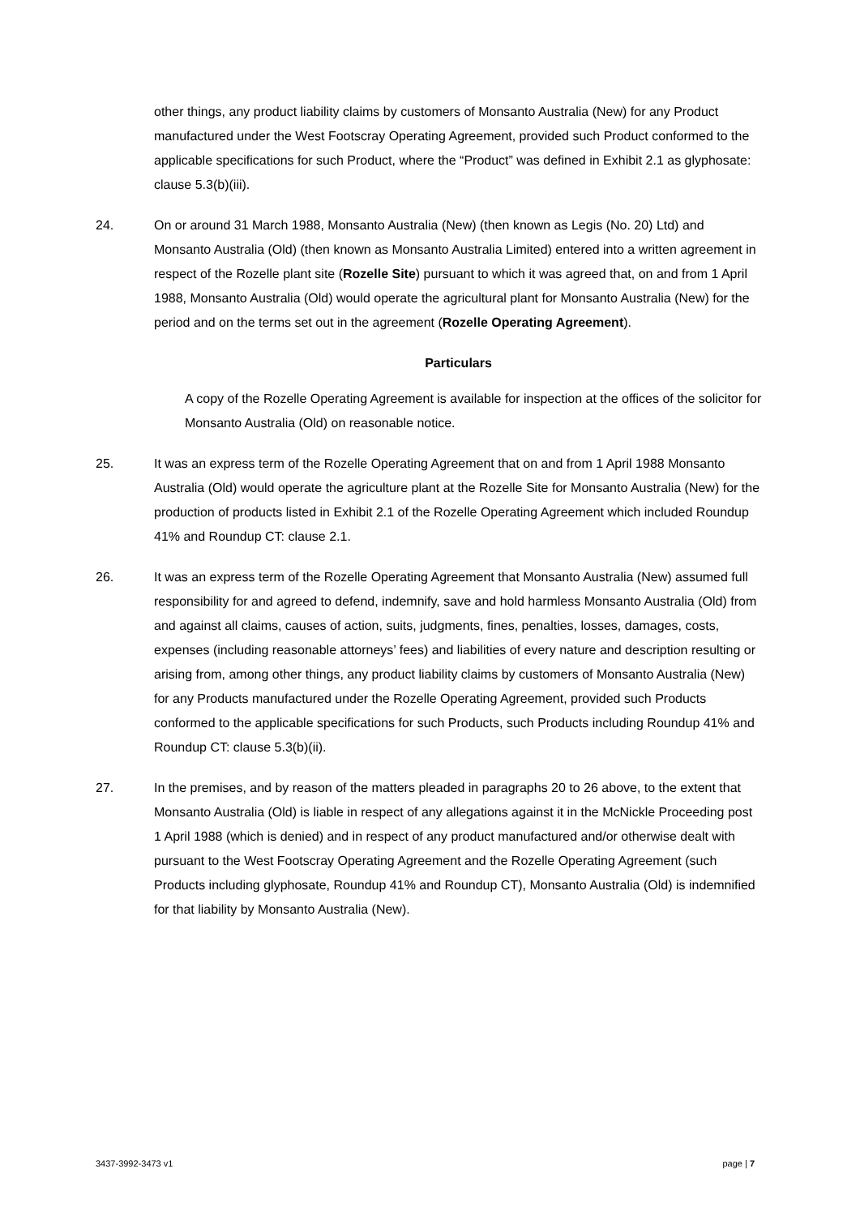other things, any product liability claims by customers of Monsanto Australia (New) for any Product manufactured under the West Footscray Operating Agreement, provided such Product conformed to the applicable specifications for such Product, where the “Product” was defined in Exhibit 2.1 as glyphosate: clause 5.3(b)(iii).
24. On or around 31 March 1988, Monsanto Australia (New) (then known as Legis (No. 20) Ltd) and Monsanto Australia (Old) (then known as Monsanto Australia Limited) entered into a written agreement in respect of the Rozelle plant site (Rozelle Site) pursuant to which it was agreed that, on and from 1 April 1988, Monsanto Australia (Old) would operate the agricultural plant for Monsanto Australia (New) for the period and on the terms set out in the agreement (Rozelle Operating Agreement).
Particulars
A copy of the Rozelle Operating Agreement is available for inspection at the offices of the solicitor for Monsanto Australia (Old) on reasonable notice.
25. It was an express term of the Rozelle Operating Agreement that on and from 1 April 1988 Monsanto Australia (Old) would operate the agriculture plant at the Rozelle Site for Monsanto Australia (New) for the production of products listed in Exhibit 2.1 of the Rozelle Operating Agreement which included Roundup 41% and Roundup CT: clause 2.1.
26. It was an express term of the Rozelle Operating Agreement that Monsanto Australia (New) assumed full responsibility for and agreed to defend, indemnify, save and hold harmless Monsanto Australia (Old) from and against all claims, causes of action, suits, judgments, fines, penalties, losses, damages, costs, expenses (including reasonable attorneys’ fees) and liabilities of every nature and description resulting or arising from, among other things, any product liability claims by customers of Monsanto Australia (New) for any Products manufactured under the Rozelle Operating Agreement, provided such Products conformed to the applicable specifications for such Products, such Products including Roundup 41% and Roundup CT: clause 5.3(b)(ii).
27. In the premises, and by reason of the matters pleaded in paragraphs 20 to 26 above, to the extent that Monsanto Australia (Old) is liable in respect of any allegations against it in the McNickle Proceeding post 1 April 1988 (which is denied) and in respect of any product manufactured and/or otherwise dealt with pursuant to the West Footscray Operating Agreement and the Rozelle Operating Agreement (such Products including glyphosate, Roundup 41% and Roundup CT), Monsanto Australia (Old) is indemnified for that liability by Monsanto Australia (New).
3437-3992-3473 v1 page | 7